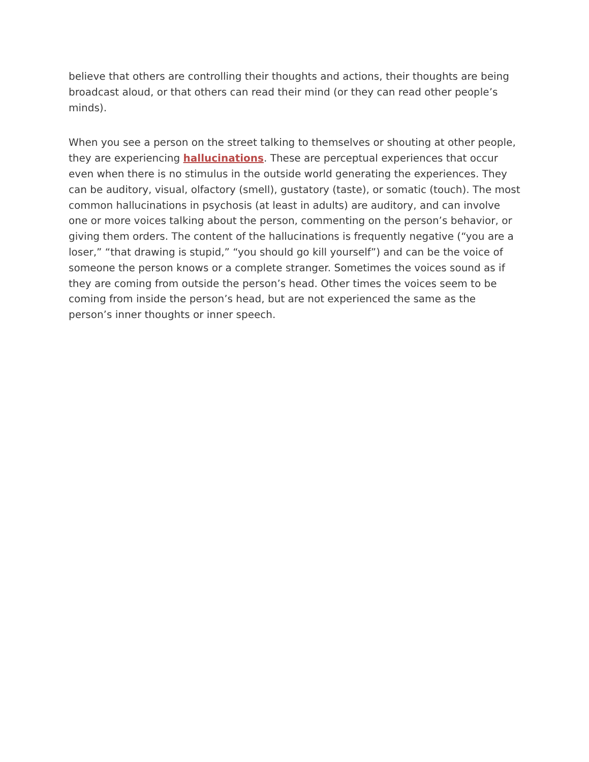believe that others are controlling their thoughts and actions, their thoughts are being broadcast aloud, or that others can read their mind (or they can read other people’s minds).
When you see a person on the street talking to themselves or shouting at other people, they are experiencing hallucinations. These are perceptual experiences that occur even when there is no stimulus in the outside world generating the experiences. They can be auditory, visual, olfactory (smell), gustatory (taste), or somatic (touch). The most common hallucinations in psychosis (at least in adults) are auditory, and can involve one or more voices talking about the person, commenting on the person’s behavior, or giving them orders. The content of the hallucinations is frequently negative (“you are a loser,” “that drawing is stupid,” “you should go kill yourself”) and can be the voice of someone the person knows or a complete stranger. Sometimes the voices sound as if they are coming from outside the person’s head. Other times the voices seem to be coming from inside the person’s head, but are not experienced the same as the person’s inner thoughts or inner speech.